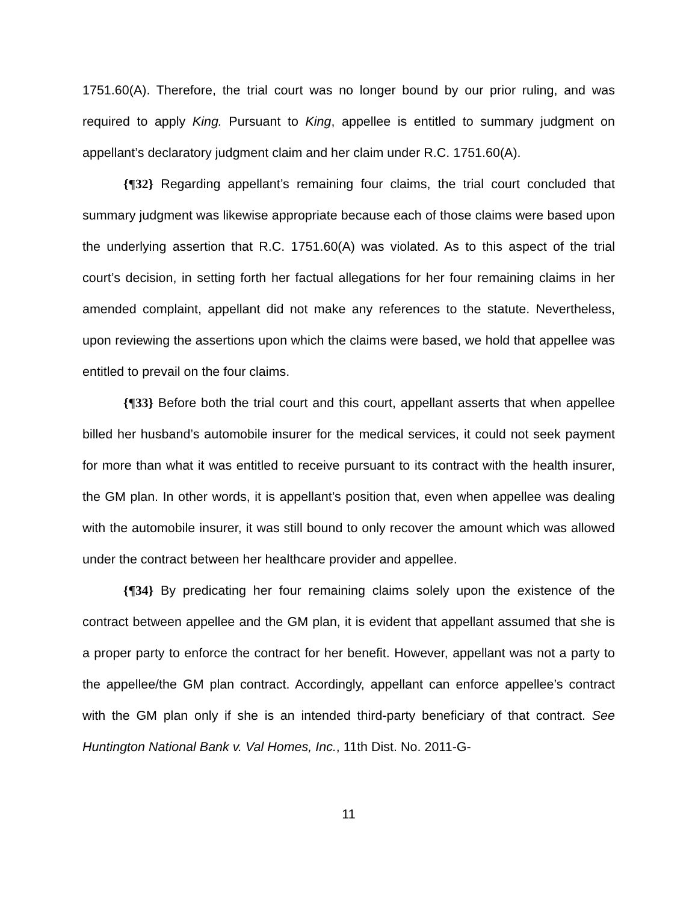1751.60(A). Therefore, the trial court was no longer bound by our prior ruling, and was required to apply King. Pursuant to King, appellee is entitled to summary judgment on appellant’s declaratory judgment claim and her claim under R.C. 1751.60(A).
{¶32} Regarding appellant’s remaining four claims, the trial court concluded that summary judgment was likewise appropriate because each of those claims were based upon the underlying assertion that R.C. 1751.60(A) was violated. As to this aspect of the trial court’s decision, in setting forth her factual allegations for her four remaining claims in her amended complaint, appellant did not make any references to the statute. Nevertheless, upon reviewing the assertions upon which the claims were based, we hold that appellee was entitled to prevail on the four claims.
{¶33} Before both the trial court and this court, appellant asserts that when appellee billed her husband’s automobile insurer for the medical services, it could not seek payment for more than what it was entitled to receive pursuant to its contract with the health insurer, the GM plan. In other words, it is appellant’s position that, even when appellee was dealing with the automobile insurer, it was still bound to only recover the amount which was allowed under the contract between her healthcare provider and appellee.
{¶34} By predicating her four remaining claims solely upon the existence of the contract between appellee and the GM plan, it is evident that appellant assumed that she is a proper party to enforce the contract for her benefit. However, appellant was not a party to the appellee/the GM plan contract. Accordingly, appellant can enforce appellee’s contract with the GM plan only if she is an intended third-party beneficiary of that contract. See Huntington National Bank v. Val Homes, Inc., 11th Dist. No. 2011-G-
11